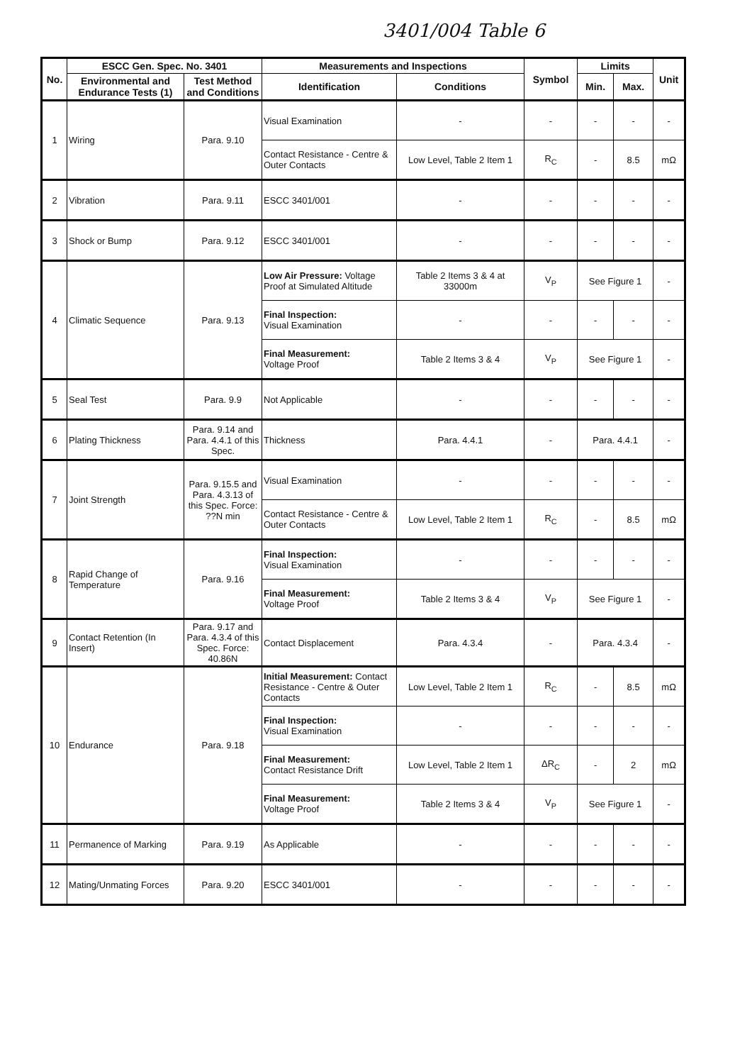3401/004 Table 6
| No. | ESCC Gen. Spec. No. 3401 | | Measurements and Inspections | | Symbol | Limits | | Unit |
| --- | --- | --- | --- | --- | --- | --- | --- | --- |
| | Environmental and Endurance Tests (1) | Test Method and Conditions | Identification | Conditions | | Min. | Max. | |
| 1 | Wiring | Para. 9.10 | Visual Examination | - | - | - | - | - |
| | | | Contact Resistance - Centre & Outer Contacts | Low Level, Table 2 Item 1 | R<sub>C</sub> | - | 8.5 | mΩ |
| 2 | Vibration | Para. 9.11 | ESCC 3401/001 | - | - | - | - | - |
| 3 | Shock or Bump | Para. 9.12 | ESCC 3401/001 | - | - | - | - | - |
| 4 | Climatic Sequence | Para. 9.13 | Low Air Pressure: Voltage Proof at Simulated Altitude | Table 2 Items 3 & 4 at 33000m | V<sub>P</sub> | See Figure 1 | | - |
| | | | Final Inspection: Visual Examination | - | - | - | - | - |
| | | | Final Measurement: Voltage Proof | Table 2 Items 3 & 4 | V<sub>P</sub> | See Figure 1 | | - |
| 5 | Seal Test | Para. 9.9 | Not Applicable | - | - | - | - | - |
| 6 | Plating Thickness | Para. 9.14 and Para. 4.4.1 of this Spec. | Thickness | Para. 4.4.1 | - | Para. 4.4.1 | | - |
| 7 | Joint Strength | Para. 9.15.5 and Para. 4.3.13 of this Spec. Force: ??N min | Visual Examination | - | - | - | - | - |
| | | | Contact Resistance - Centre & Outer Contacts | Low Level, Table 2 Item 1 | R<sub>C</sub> | - | 8.5 | mΩ |
| 8 | Rapid Change of Temperature | Para. 9.16 | Final Inspection: Visual Examination | - | - | - | - | - |
| | | | Final Measurement: Voltage Proof | Table 2 Items 3 & 4 | V<sub>P</sub> | See Figure 1 | | - |
| 9 | Contact Retention (In Insert) | Para. 9.17 and Para. 4.3.4 of this Spec. Force: 40.86N | Contact Displacement | Para. 4.3.4 | - | Para. 4.3.4 | | - |
| 10 | Endurance | Para. 9.18 | Initial Measurement: Contact Resistance - Centre & Outer Contacts | Low Level, Table 2 Item 1 | R<sub>C</sub> | - | 8.5 | mΩ |
| | | | Final Inspection: Visual Examination | - | - | - | - | - |
| | | | Final Measurement: Contact Resistance Drift | Low Level, Table 2 Item 1 | ΔR<sub>C</sub> | - | 2 | mΩ |
| | | | Final Measurement: Voltage Proof | Table 2 Items 3 & 4 | V<sub>P</sub> | See Figure 1 | | - |
| 11 | Permanence of Marking | Para. 9.19 | As Applicable | - | - | - | - | - |
| 12 | Mating/Unmating Forces | Para. 9.20 | ESCC 3401/001 | - | - | - | - | - |